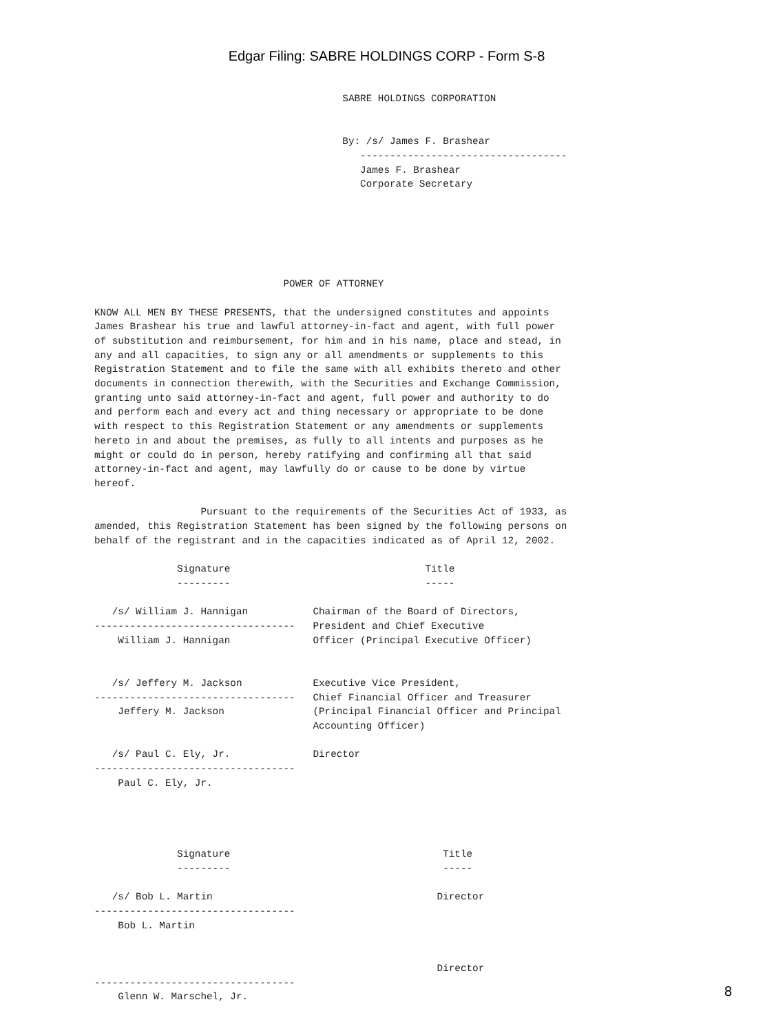Edgar Filing: SABRE HOLDINGS CORP - Form S-8
                                          SABRE HOLDINGS CORPORATION


                                          By: /s/ James F. Brashear
                                             -----------------------------------
                                             James F. Brashear
                                             Corporate Secretary






                                POWER OF ATTORNEY

KNOW ALL MEN BY THESE PRESENTS, that the undersigned constitutes and appoints
James Brashear his true and lawful attorney-in-fact and agent, with full power
of substitution and reimbursement, for him and in his name, place and stead, in
any and all capacities, to sign any or all amendments or supplements to this
Registration Statement and to file the same with all exhibits thereto and other
documents in connection therewith, with the Securities and Exchange Commission,
granting unto said attorney-in-fact and agent, full power and authority to do
and perform each and every act and thing necessary or appropriate to be done
with respect to this Registration Statement or any amendments or supplements
hereto in and about the premises, as fully to all intents and purposes as he
might or could do in person, hereby ratifying and confirming all that said
attorney-in-fact and agent, may lawfully do or cause to be done by virtue
hereof.

                  Pursuant to the requirements of the Securities Act of 1933, as
amended, this Registration Statement has been signed by the following persons on
behalf of the registrant and in the capacities indicated as of April 12, 2002.

              Signature                                 Title
              ---------                                 -----

   /s/ William J. Hannigan           Chairman of the Board of Directors,
----------------------------------   President and Chief Executive
    William J. Hannigan              Officer (Principal Executive Officer)


   /s/ Jeffery M. Jackson            Executive Vice President,
----------------------------------   Chief Financial Officer and Treasurer
    Jeffery M. Jackson               (Principal Financial Officer and Principal
                                     Accounting Officer)

   /s/ Paul C. Ely, Jr.              Director
----------------------------------
    Paul C. Ely, Jr.




              Signature                                    Title
              ---------                                    -----

   /s/ Bob L. Martin                                      Director
----------------------------------
    Bob L. Martin


                                                          Director
----------------------------------
    Glenn W. Marschel, Jr.
8